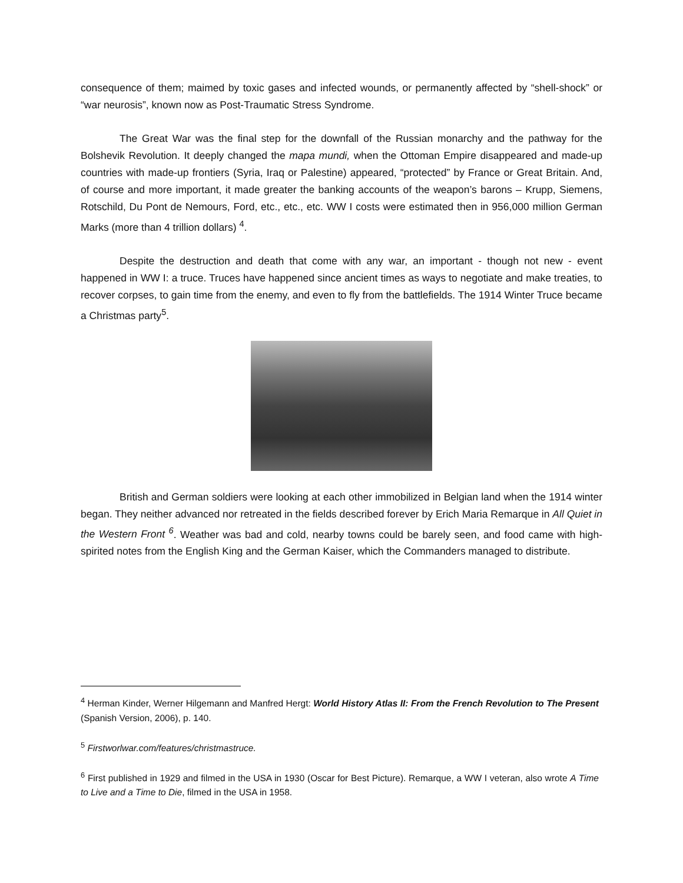consequence of them; maimed by toxic gases and infected wounds, or permanently affected by “shell-shock” or “war neurosis”, known now as Post-Traumatic Stress Syndrome.
The Great War was the final step for the downfall of the Russian monarchy and the pathway for the Bolshevik Revolution. It deeply changed the mapa mundi, when the Ottoman Empire disappeared and made-up countries with made-up frontiers (Syria, Iraq or Palestine) appeared, “protected” by France or Great Britain. And, of course and more important, it made greater the banking accounts of the weapon’s barons – Krupp, Siemens, Rotschild, Du Pont de Nemours, Ford, etc., etc., etc. WW I costs were estimated then in 956,000 million German Marks (more than 4 trillion dollars) <sup>4</sup>.
Despite the destruction and death that come with any war, an important - though not new - event happened in WW I: a truce. Truces have happened since ancient times as ways to negotiate and make treaties, to recover corpses, to gain time from the enemy, and even to fly from the battlefields. The 1914 Winter Truce became a Christmas party<sup>5</sup>.
British and German soldiers were looking at each other immobilized in Belgian land when the 1914 winter began. They neither advanced nor retreated in the fields described forever by Erich Maria Remarque in All Quiet in the Western Front <sup>6</sup>. Weather was bad and cold, nearby towns could be barely seen, and food came with high-spirited notes from the English King and the German Kaiser, which the Commanders managed to distribute.
<sup>4</sup> Herman Kinder, Werner Hilgemann and Manfred Hergt: World History Atlas II: From the French Revolution to The Present (Spanish Version, 2006), p. 140.
<sup>5</sup> Firstworlwar.com/features/christmastruce.
<sup>6</sup> First published in 1929 and filmed in the USA in 1930 (Oscar for Best Picture). Remarque, a WW I veteran, also wrote A Time to Live and a Time to Die, filmed in the USA in 1958.